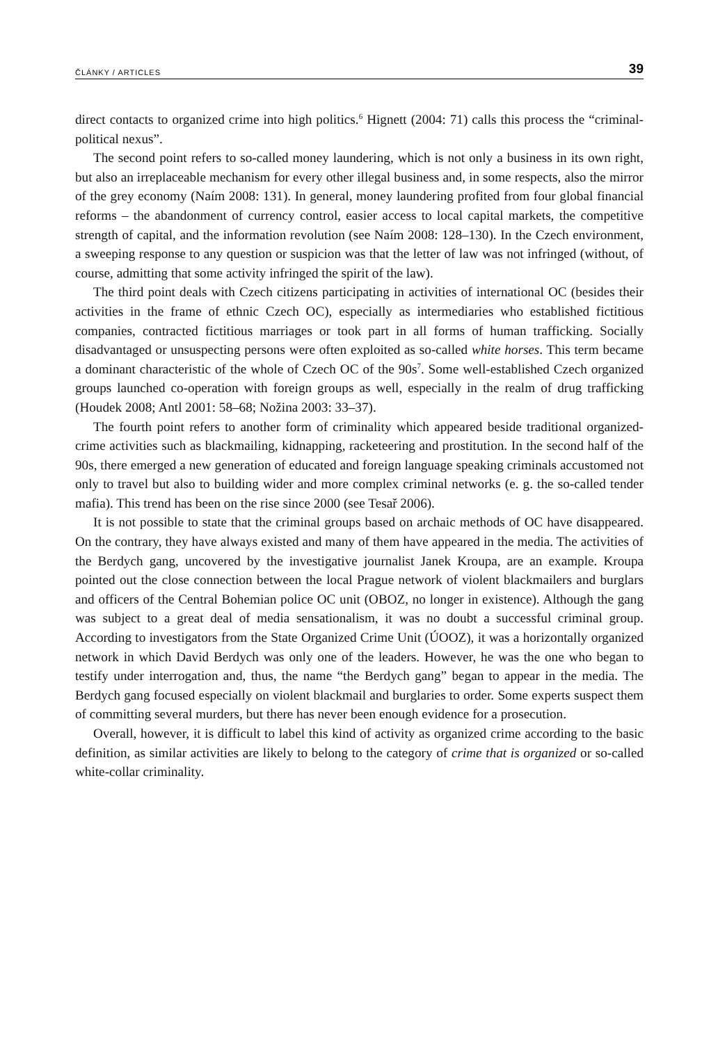ČLÁNKY / ARTICLES 39
direct contacts to organized crime into high politics.<sup>6</sup> Hignett (2004: 71) calls this process the “criminal-political nexus”.
The second point refers to so-called money laundering, which is not only a business in its own right, but also an irreplaceable mechanism for every other illegal business and, in some respects, also the mirror of the grey economy (Naím 2008: 131). In general, money laundering profited from four global financial reforms – the abandonment of currency control, easier access to local capital markets, the competitive strength of capital, and the information revolution (see Naím 2008: 128–130). In the Czech environment, a sweeping response to any question or suspicion was that the letter of law was not infringed (without, of course, admitting that some activity infringed the spirit of the law).
The third point deals with Czech citizens participating in activities of international OC (besides their activities in the frame of ethnic Czech OC), especially as intermediaries who established fictitious companies, contracted fictitious marriages or took part in all forms of human trafficking. Socially disadvantaged or unsuspecting persons were often exploited as so-called white horses. This term became a dominant characteristic of the whole of Czech OC of the 90s<sup>7</sup>. Some well-established Czech organized groups launched co-operation with foreign groups as well, especially in the realm of drug trafficking (Houdek 2008; Antl 2001: 58–68; Nožina 2003: 33–37).
The fourth point refers to another form of criminality which appeared beside traditional organized-crime activities such as blackmailing, kidnapping, racketeering and prostitution. In the second half of the 90s, there emerged a new generation of educated and foreign language speaking criminals accustomed not only to travel but also to building wider and more complex criminal networks (e. g. the so-called tender mafia). This trend has been on the rise since 2000 (see Tesař 2006).
It is not possible to state that the criminal groups based on archaic methods of OC have disappeared. On the contrary, they have always existed and many of them have appeared in the media. The activities of the Berdych gang, uncovered by the investigative journalist Janek Kroupa, are an example. Kroupa pointed out the close connection between the local Prague network of violent blackmailers and burglars and officers of the Central Bohemian police OC unit (OBOZ, no longer in existence). Although the gang was subject to a great deal of media sensationalism, it was no doubt a successful criminal group. According to investigators from the State Organized Crime Unit (ÚOOZ), it was a horizontally organized network in which David Berdych was only one of the leaders. However, he was the one who began to testify under interrogation and, thus, the name “the Berdych gang” began to appear in the media. The Berdych gang focused especially on violent blackmail and burglaries to order. Some experts suspect them of committing several murders, but there has never been enough evidence for a prosecution.
Overall, however, it is difficult to label this kind of activity as organized crime according to the basic definition, as similar activities are likely to belong to the category of crime that is organized or so-called white-collar criminality.